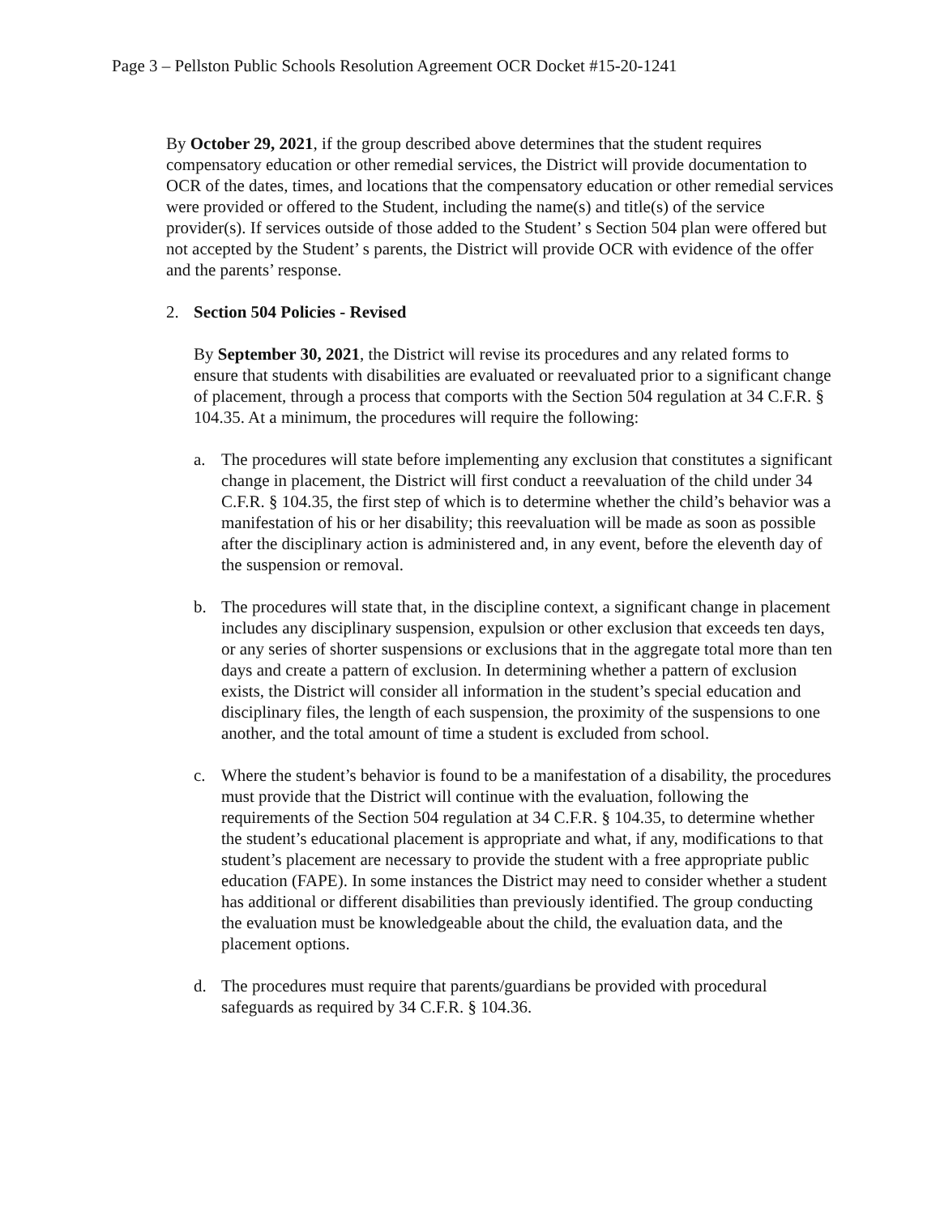Page 3 – Pellston Public Schools Resolution Agreement OCR Docket #15-20-1241
By October 29, 2021, if the group described above determines that the student requires compensatory education or other remedial services, the District will provide documentation to OCR of the dates, times, and locations that the compensatory education or other remedial services were provided or offered to the Student, including the name(s) and title(s) of the service provider(s). If services outside of those added to the Student’ s Section 504 plan were offered but not accepted by the Student’ s parents, the District will provide OCR with evidence of the offer and the parents’ response.
2. Section 504 Policies - Revised
By September 30, 2021, the District will revise its procedures and any related forms to ensure that students with disabilities are evaluated or reevaluated prior to a significant change of placement, through a process that comports with the Section 504 regulation at 34 C.F.R. § 104.35. At a minimum, the procedures will require the following:
a. The procedures will state before implementing any exclusion that constitutes a significant change in placement, the District will first conduct a reevaluation of the child under 34 C.F.R. § 104.35, the first step of which is to determine whether the child’s behavior was a manifestation of his or her disability; this reevaluation will be made as soon as possible after the disciplinary action is administered and, in any event, before the eleventh day of the suspension or removal.
b. The procedures will state that, in the discipline context, a significant change in placement includes any disciplinary suspension, expulsion or other exclusion that exceeds ten days, or any series of shorter suspensions or exclusions that in the aggregate total more than ten days and create a pattern of exclusion. In determining whether a pattern of exclusion exists, the District will consider all information in the student’s special education and disciplinary files, the length of each suspension, the proximity of the suspensions to one another, and the total amount of time a student is excluded from school.
c. Where the student’s behavior is found to be a manifestation of a disability, the procedures must provide that the District will continue with the evaluation, following the requirements of the Section 504 regulation at 34 C.F.R. § 104.35, to determine whether the student’s educational placement is appropriate and what, if any, modifications to that student’s placement are necessary to provide the student with a free appropriate public education (FAPE). In some instances the District may need to consider whether a student has additional or different disabilities than previously identified. The group conducting the evaluation must be knowledgeable about the child, the evaluation data, and the placement options.
d. The procedures must require that parents/guardians be provided with procedural safeguards as required by 34 C.F.R. § 104.36.